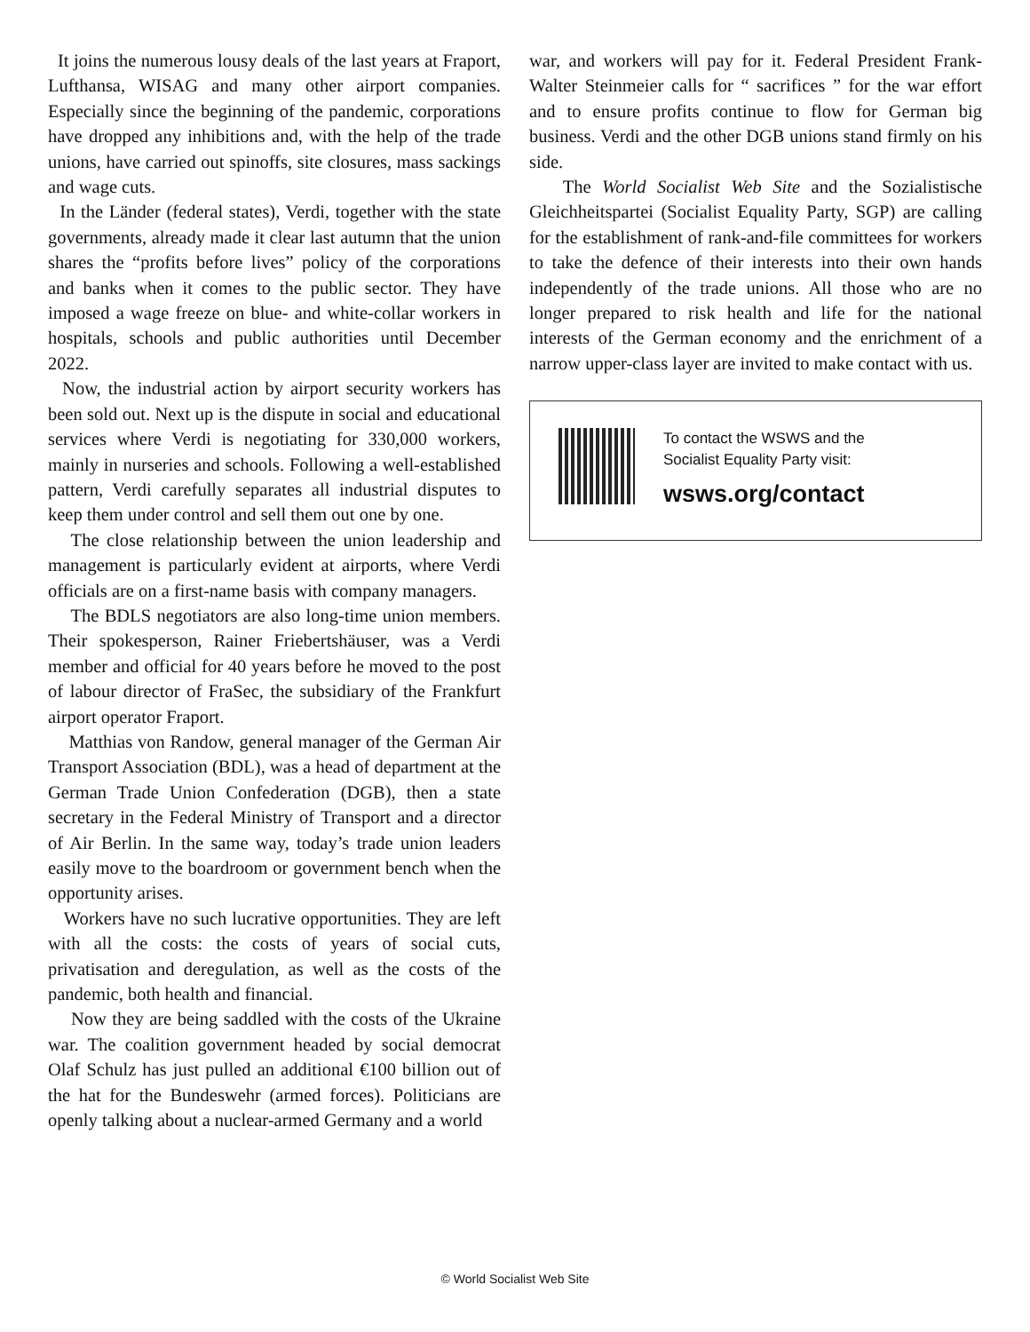It joins the numerous lousy deals of the last years at Fraport, Lufthansa, WISAG and many other airport companies. Especially since the beginning of the pandemic, corporations have dropped any inhibitions and, with the help of the trade unions, have carried out spinoffs, site closures, mass sackings and wage cuts.
In the Länder (federal states), Verdi, together with the state governments, already made it clear last autumn that the union shares the “profits before lives” policy of the corporations and banks when it comes to the public sector. They have imposed a wage freeze on blue- and white-collar workers in hospitals, schools and public authorities until December 2022.
Now, the industrial action by airport security workers has been sold out. Next up is the dispute in social and educational services where Verdi is negotiating for 330,000 workers, mainly in nurseries and schools. Following a well-established pattern, Verdi carefully separates all industrial disputes to keep them under control and sell them out one by one.
The close relationship between the union leadership and management is particularly evident at airports, where Verdi officials are on a first-name basis with company managers.
The BDLS negotiators are also long-time union members. Their spokesperson, Rainer Friebertshäuser, was a Verdi member and official for 40 years before he moved to the post of labour director of FraSec, the subsidiary of the Frankfurt airport operator Fraport.
Matthias von Randow, general manager of the German Air Transport Association (BDL), was a head of department at the German Trade Union Confederation (DGB), then a state secretary in the Federal Ministry of Transport and a director of Air Berlin. In the same way, today’s trade union leaders easily move to the boardroom or government bench when the opportunity arises.
Workers have no such lucrative opportunities. They are left with all the costs: the costs of years of social cuts, privatisation and deregulation, as well as the costs of the pandemic, both health and financial.
Now they are being saddled with the costs of the Ukraine war. The coalition government headed by social democrat Olaf Schulz has just pulled an additional €100 billion out of the hat for the Bundeswehr (armed forces). Politicians are openly talking about a nuclear-armed Germany and a world
war, and workers will pay for it. Federal President Frank-Walter Steinmeier calls for “ sacrifices ” for the war effort and to ensure profits continue to flow for German big business. Verdi and the other DGB unions stand firmly on his side.
The World Socialist Web Site and the Sozialistische Gleichheitspartei (Socialist Equality Party, SGP) are calling for the establishment of rank-and-file committees for workers to take the defence of their interests into their own hands independently of the trade unions. All those who are no longer prepared to risk health and life for the national interests of the German economy and the enrichment of a narrow upper-class layer are invited to make contact with us.
To contact the WSWS and the
Socialist Equality Party visit:
wsws.org/contact
© World Socialist Web Site